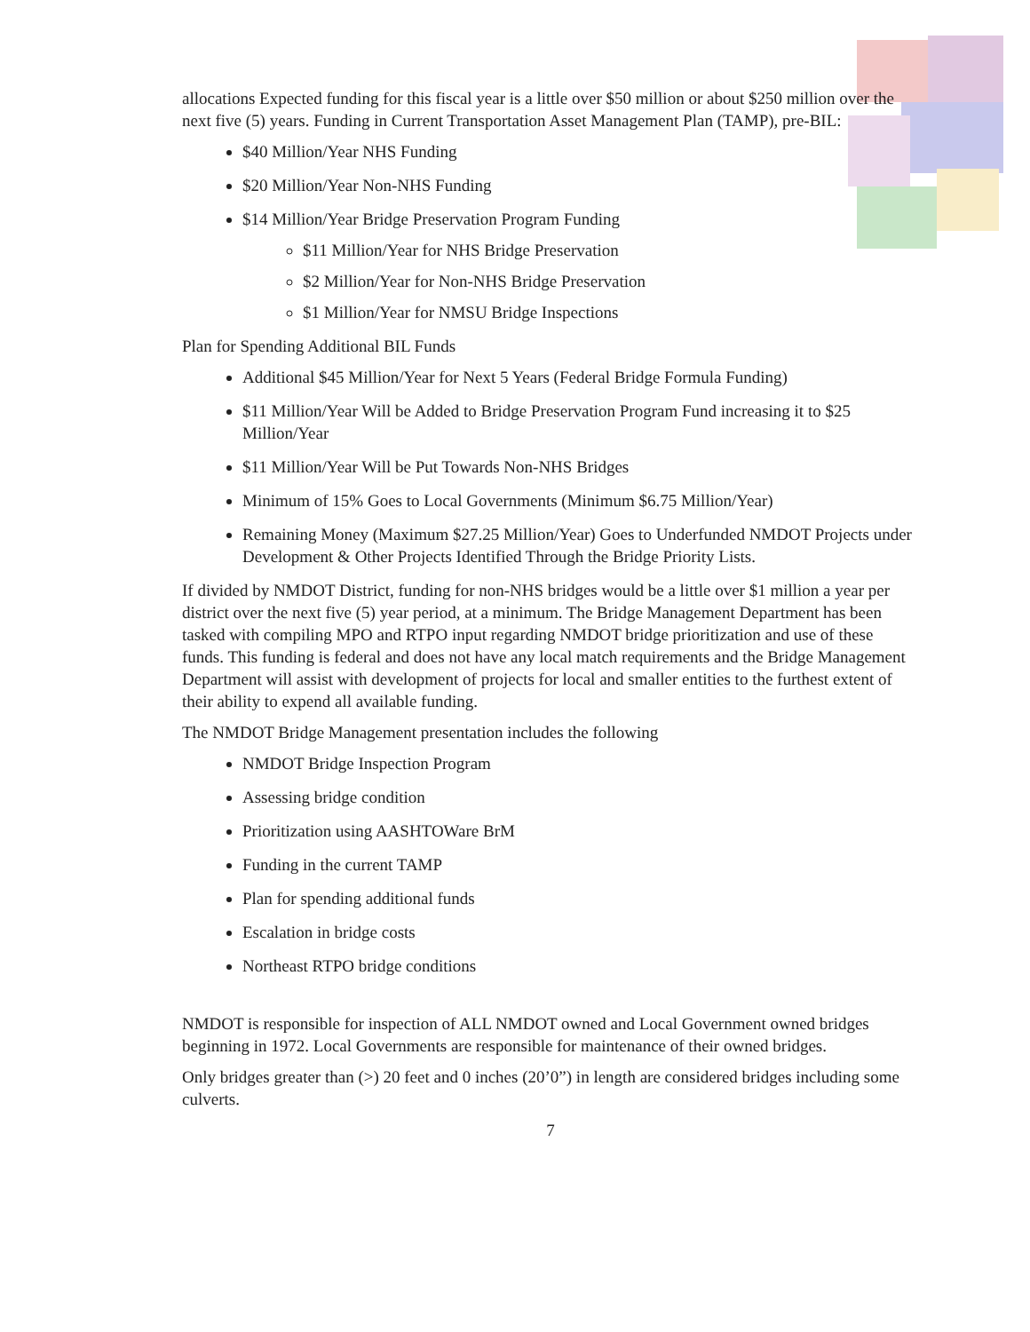allocations Expected funding for this fiscal year is a little over $50 million or about $250 million over the next five (5) years. Funding in Current Transportation Asset Management Plan (TAMP), pre-BIL:
$40 Million/Year NHS Funding
$20 Million/Year Non-NHS Funding
$14 Million/Year Bridge Preservation Program Funding
$11 Million/Year for NHS Bridge Preservation
$2 Million/Year for Non-NHS Bridge Preservation
$1 Million/Year for NMSU Bridge Inspections
Plan for Spending Additional BIL Funds
Additional $45 Million/Year for Next 5 Years (Federal Bridge Formula Funding)
$11 Million/Year Will be Added to Bridge Preservation Program Fund increasing it to $25 Million/Year
$11 Million/Year Will be Put Towards Non-NHS Bridges
Minimum of 15% Goes to Local Governments (Minimum $6.75 Million/Year)
Remaining Money (Maximum $27.25 Million/Year) Goes to Underfunded NMDOT Projects under Development & Other Projects Identified Through the Bridge Priority Lists.
If divided by NMDOT District, funding for non-NHS bridges would be a little over $1 million a year per district over the next five (5) year period, at a minimum. The Bridge Management Department has been tasked with compiling MPO and RTPO input regarding NMDOT bridge prioritization and use of these funds. This funding is federal and does not have any local match requirements and the Bridge Management Department will assist with development of projects for local and smaller entities to the furthest extent of their ability to expend all available funding.
The NMDOT Bridge Management presentation includes the following
NMDOT Bridge Inspection Program
Assessing bridge condition
Prioritization using AASHTOWare BrM
Funding in the current TAMP
Plan for spending additional funds
Escalation in bridge costs
Northeast RTPO bridge conditions
NMDOT is responsible for inspection of ALL NMDOT owned and Local Government owned bridges beginning in 1972. Local Governments are responsible for maintenance of their owned bridges.
Only bridges greater than (>) 20 feet and 0 inches (20’0”) in length are considered bridges including some culverts.
7